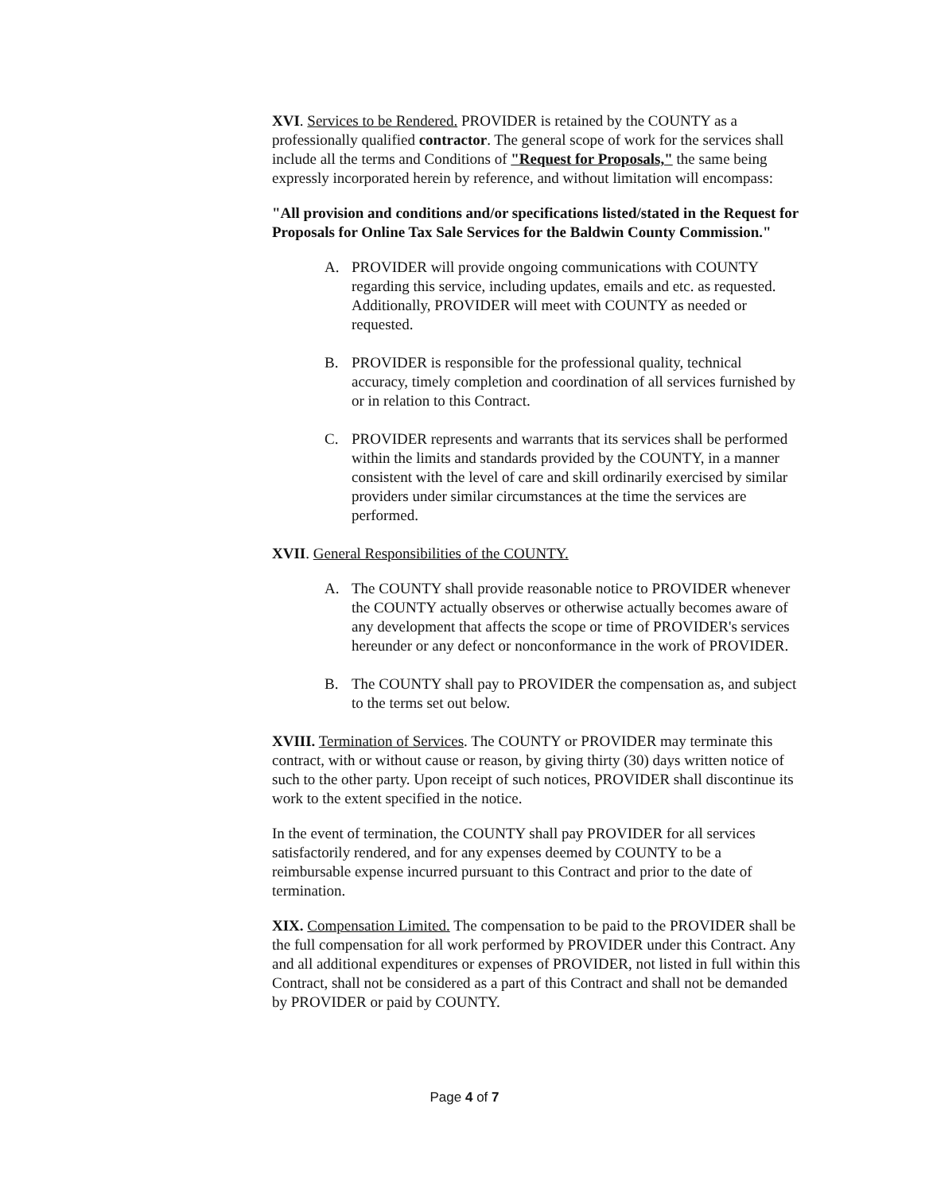XVI. Services to be Rendered. PROVIDER is retained by the COUNTY as a professionally qualified contractor. The general scope of work for the services shall include all the terms and Conditions of "Request for Proposals," the same being expressly incorporated herein by reference, and without limitation will encompass:
"All provision and conditions and/or specifications listed/stated in the Request for Proposals for Online Tax Sale Services for the Baldwin County Commission."
A. PROVIDER will provide ongoing communications with COUNTY regarding this service, including updates, emails and etc. as requested. Additionally, PROVIDER will meet with COUNTY as needed or requested.
B. PROVIDER is responsible for the professional quality, technical accuracy, timely completion and coordination of all services furnished by or in relation to this Contract.
C. PROVIDER represents and warrants that its services shall be performed within the limits and standards provided by the COUNTY, in a manner consistent with the level of care and skill ordinarily exercised by similar providers under similar circumstances at the time the services are performed.
XVII. General Responsibilities of the COUNTY.
A. The COUNTY shall provide reasonable notice to PROVIDER whenever the COUNTY actually observes or otherwise actually becomes aware of any development that affects the scope or time of PROVIDER's services hereunder or any defect or nonconformance in the work of PROVIDER.
B. The COUNTY shall pay to PROVIDER the compensation as, and subject to the terms set out below.
XVIII. Termination of Services. The COUNTY or PROVIDER may terminate this contract, with or without cause or reason, by giving thirty (30) days written notice of such to the other party. Upon receipt of such notices, PROVIDER shall discontinue its work to the extent specified in the notice.
In the event of termination, the COUNTY shall pay PROVIDER for all services satisfactorily rendered, and for any expenses deemed by COUNTY to be a reimbursable expense incurred pursuant to this Contract and prior to the date of termination.
XIX. Compensation Limited. The compensation to be paid to the PROVIDER shall be the full compensation for all work performed by PROVIDER under this Contract. Any and all additional expenditures or expenses of PROVIDER, not listed in full within this Contract, shall not be considered as a part of this Contract and shall not be demanded by PROVIDER or paid by COUNTY.
Page 4 of 7